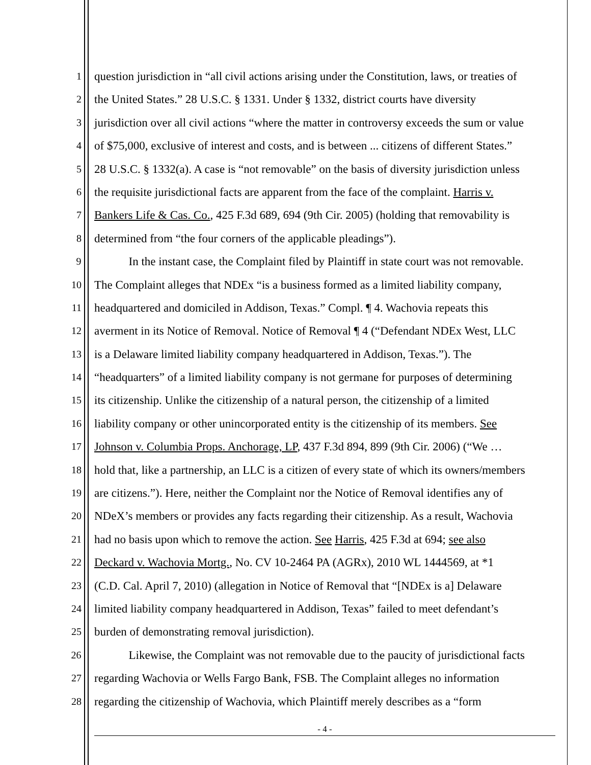1 question jurisdiction in “all civil actions arising under the Constitution, laws, or treaties of
2 the United States.” 28 U.S.C. § 1331. Under § 1332, district courts have diversity
3 jurisdiction over all civil actions “where the matter in controversy exceeds the sum or value
4 of $75,000, exclusive of interest and costs, and is between ... citizens of different States.”
5 28 U.S.C. § 1332(a). A case is “not removable” on the basis of diversity jurisdiction unless
6 the requisite jurisdictional facts are apparent from the face of the complaint. Harris v.
7 Bankers Life & Cas. Co., 425 F.3d 689, 694 (9th Cir. 2005) (holding that removability is
8 determined from “the four corners of the applicable pleadings”).
9 In the instant case, the Complaint filed by Plaintiff in state court was not removable.
10 The Complaint alleges that NDEx “is a business formed as a limited liability company,
11 headquartered and domiciled in Addison, Texas.” Compl. ¶ 4. Wachovia repeats this
12 averment in its Notice of Removal. Notice of Removal ¶ 4 (“Defendant NDEx West, LLC
13 is a Delaware limited liability company headquartered in Addison, Texas.”). The
14 “headquarters” of a limited liability company is not germane for purposes of determining
15 its citizenship. Unlike the citizenship of a natural person, the citizenship of a limited
16 liability company or other unincorporated entity is the citizenship of its members. See
17 Johnson v. Columbia Props. Anchorage, LP, 437 F.3d 894, 899 (9th Cir. 2006) (“We …
18 hold that, like a partnership, an LLC is a citizen of every state of which its owners/members
19 are citizens.”). Here, neither the Complaint nor the Notice of Removal identifies any of
20 NDeX’s members or provides any facts regarding their citizenship. As a result, Wachovia
21 had no basis upon which to remove the action. See Harris, 425 F.3d at 694; see also
22 Deckard v. Wachovia Mortg., No. CV 10-2464 PA (AGRx), 2010 WL 1444569, at *1
23 (C.D. Cal. April 7, 2010) (allegation in Notice of Removal that “[NDEx is a] Delaware
24 limited liability company headquartered in Addison, Texas” failed to meet defendant’s
25 burden of demonstrating removal jurisdiction).
26 Likewise, the Complaint was not removable due to the paucity of jurisdictional facts
27 regarding Wachovia or Wells Fargo Bank, FSB. The Complaint alleges no information
28 regarding the citizenship of Wachovia, which Plaintiff merely describes as a “form
- 4 -